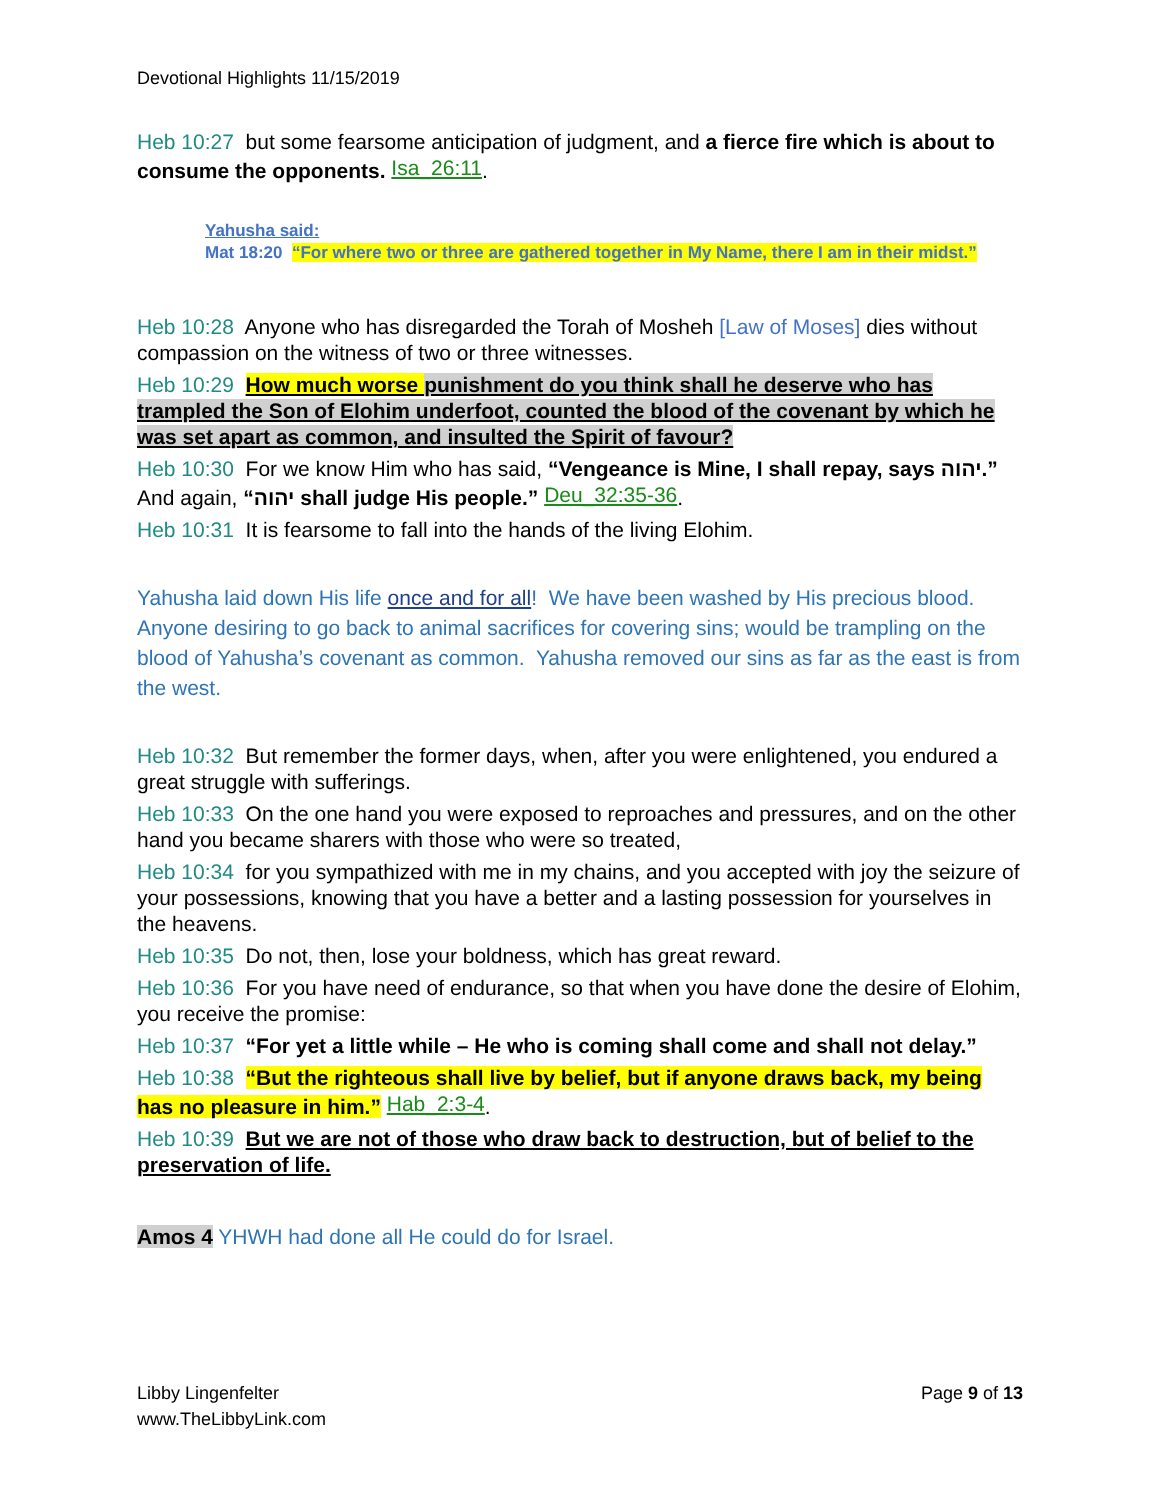Devotional Highlights 11/15/2019
Heb 10:27 but some fearsome anticipation of judgment, and a fierce fire which is about to consume the opponents. Isa_26:11.
Yahusha said:
Mat 18:20 “For where two or three are gathered together in My Name, there I am in their midst.”
Heb 10:28 Anyone who has disregarded the Torah of Mosheh [Law of Moses] dies without compassion on the witness of two or three witnesses.
Heb 10:29 How much worse punishment do you think shall he deserve who has trampled the Son of Elohim underfoot, counted the blood of the covenant by which he was set apart as common, and insulted the Spirit of favour?
Heb 10:30 For we know Him who has said, “Vengeance is Mine, I shall repay, says יהוה.” And again, “יהוה shall judge His people.” Deu_32:35-36.
Heb 10:31 It is fearsome to fall into the hands of the living Elohim.
Yahusha laid down His life once and for all! We have been washed by His precious blood. Anyone desiring to go back to animal sacrifices for covering sins; would be trampling on the blood of Yahusha’s covenant as common. Yahusha removed our sins as far as the east is from the west.
Heb 10:32 But remember the former days, when, after you were enlightened, you endured a great struggle with sufferings.
Heb 10:33 On the one hand you were exposed to reproaches and pressures, and on the other hand you became sharers with those who were so treated,
Heb 10:34 for you sympathized with me in my chains, and you accepted with joy the seizure of your possessions, knowing that you have a better and a lasting possession for yourselves in the heavens.
Heb 10:35 Do not, then, lose your boldness, which has great reward.
Heb 10:36 For you have need of endurance, so that when you have done the desire of Elohim, you receive the promise:
Heb 10:37 “For yet a little while – He who is coming shall come and shall not delay.”
Heb 10:38 “But the righteous shall live by belief, but if anyone draws back, my being has no pleasure in him.” Hab_2:3-4.
Heb 10:39 But we are not of those who draw back to destruction, but of belief to the preservation of life.
Amos 4 YHWH had done all He could do for Israel.
Libby Lingenfelter
www.TheLibbyLink.com
Page 9 of 13